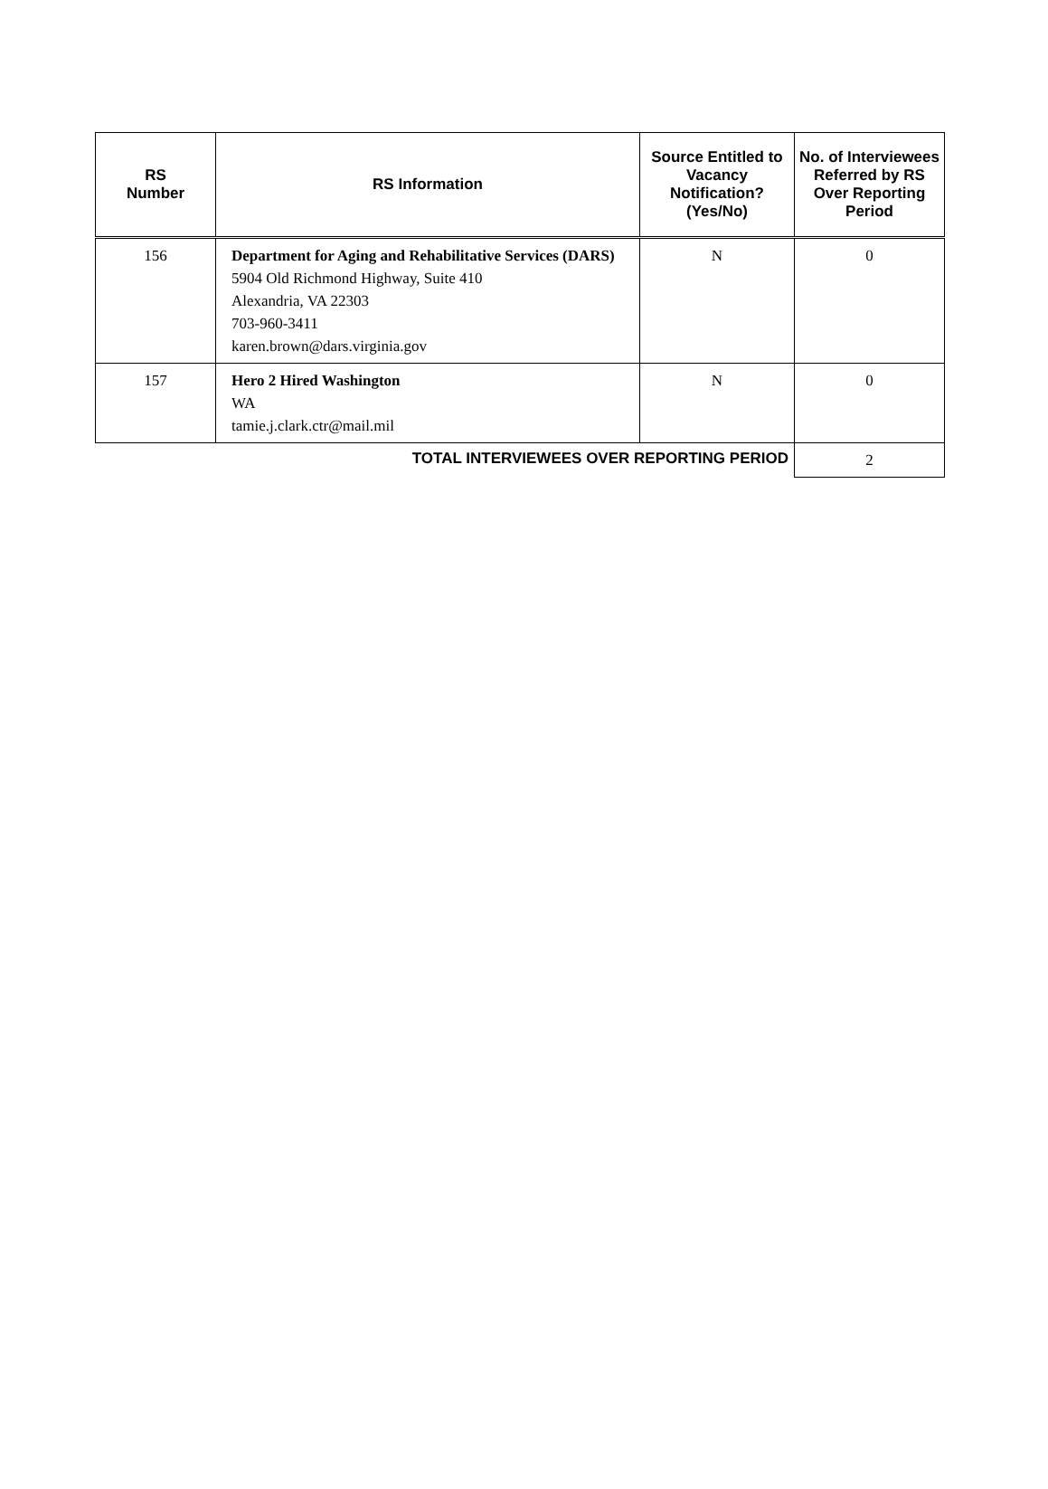| RS Number | RS Information | Source Entitled to Vacancy Notification? (Yes/No) | No. of Interviewees Referred by RS Over Reporting Period |
| --- | --- | --- | --- |
| 156 | Department for Aging and Rehabilitative Services (DARS) 5904 Old Richmond Highway, Suite 410 Alexandria, VA 22303 703-960-3411 karen.brown@dars.virginia.gov | N | 0 |
| 157 | Hero 2 Hired Washington WA tamie.j.clark.ctr@mail.mil | N | 0 |
| TOTAL INTERVIEWEES OVER REPORTING PERIOD | | | 2 |